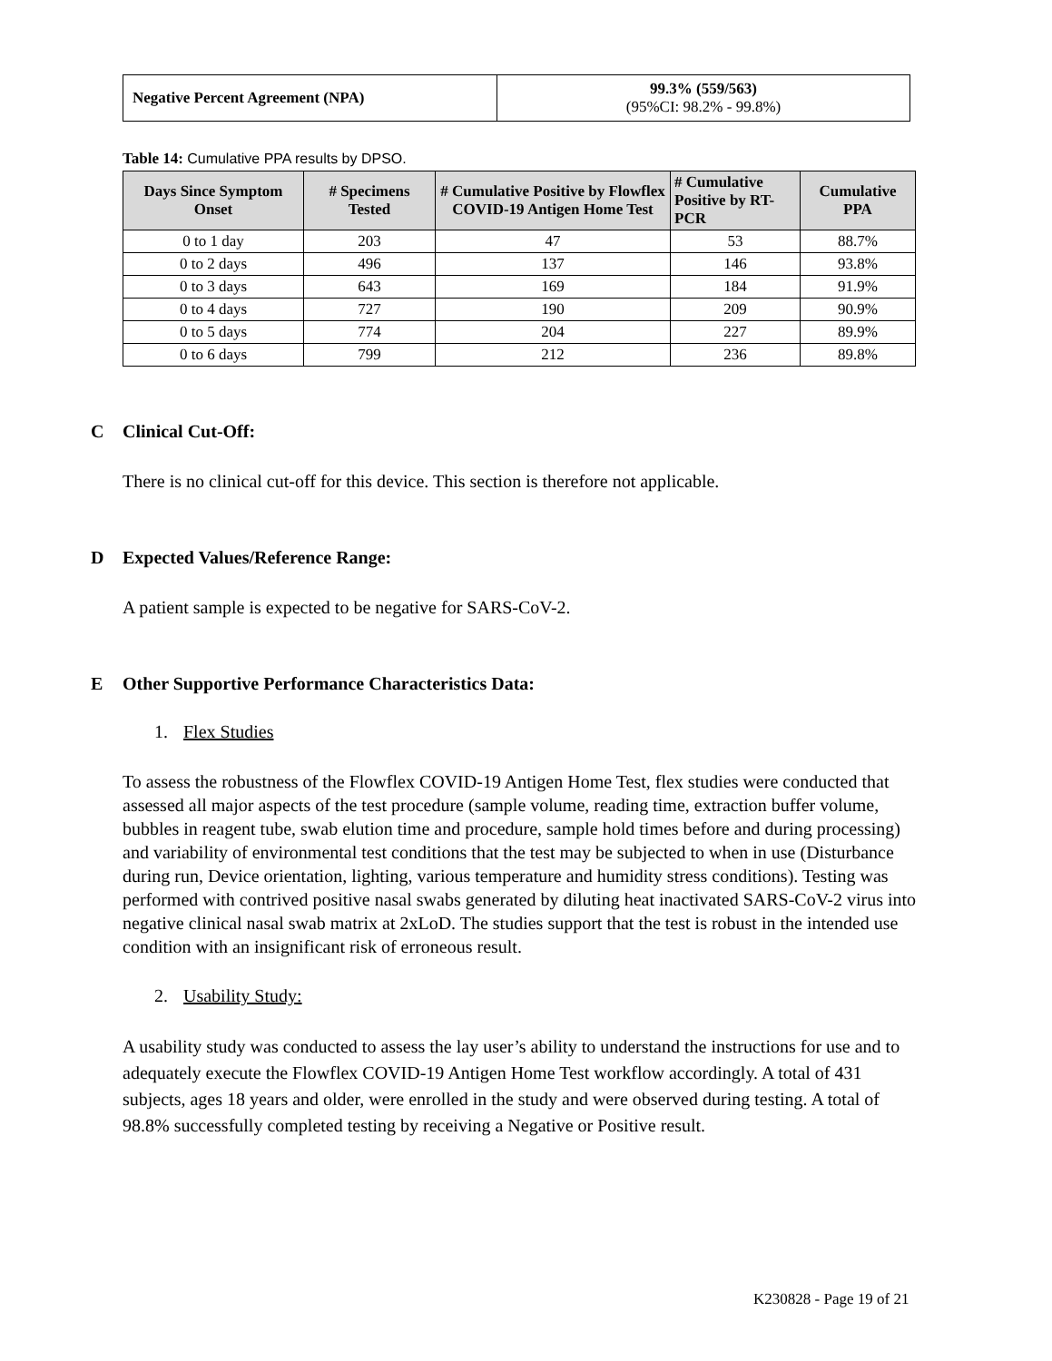| Negative Percent Agreement (NPA) | 99.3% (559/563) (95%CI: 98.2% - 99.8%) |
Table 14: Cumulative PPA results by DPSO.
| Days Since Symptom Onset | # Specimens Tested | # Cumulative Positive by Flowflex COVID-19 Antigen Home Test | # Cumulative Positive by RT-PCR | Cumulative PPA |
| --- | --- | --- | --- | --- |
| 0 to 1 day | 203 | 47 | 53 | 88.7% |
| 0 to 2 days | 496 | 137 | 146 | 93.8% |
| 0 to 3 days | 643 | 169 | 184 | 91.9% |
| 0 to 4 days | 727 | 190 | 209 | 90.9% |
| 0 to 5 days | 774 | 204 | 227 | 89.9% |
| 0 to 6 days | 799 | 212 | 236 | 89.8% |
C Clinical Cut-Off:
There is no clinical cut-off for this device. This section is therefore not applicable.
D Expected Values/Reference Range:
A patient sample is expected to be negative for SARS-CoV-2.
E Other Supportive Performance Characteristics Data:
1. Flex Studies
To assess the robustness of the Flowflex COVID-19 Antigen Home Test, flex studies were conducted that assessed all major aspects of the test procedure (sample volume, reading time, extraction buffer volume, bubbles in reagent tube, swab elution time and procedure, sample hold times before and during processing) and variability of environmental test conditions that the test may be subjected to when in use (Disturbance during run, Device orientation, lighting, various temperature and humidity stress conditions). Testing was performed with contrived positive nasal swabs generated by diluting heat inactivated SARS-CoV-2 virus into negative clinical nasal swab matrix at 2xLoD. The studies support that the test is robust in the intended use condition with an insignificant risk of erroneous result.
2. Usability Study:
A usability study was conducted to assess the lay user’s ability to understand the instructions for use and to adequately execute the Flowflex COVID-19 Antigen Home Test workflow accordingly. A total of 431 subjects, ages 18 years and older, were enrolled in the study and were observed during testing. A total of 98.8% successfully completed testing by receiving a Negative or Positive result.
K230828 - Page 19 of 21